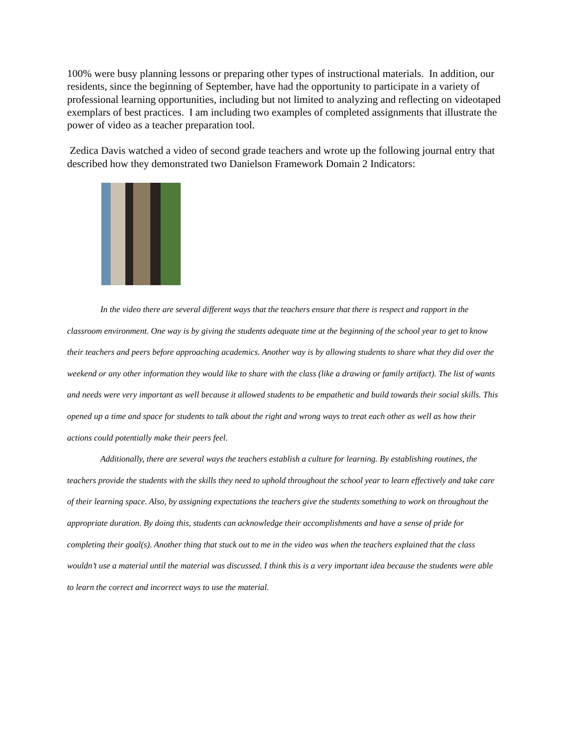100% were busy planning lessons or preparing other types of instructional materials. In addition, our residents, since the beginning of September, have had the opportunity to participate in a variety of professional learning opportunities, including but not limited to analyzing and reflecting on videotaped exemplars of best practices. I am including two examples of completed assignments that illustrate the power of video as a teacher preparation tool.
Zedica Davis watched a video of second grade teachers and wrote up the following journal entry that described how they demonstrated two Danielson Framework Domain 2 Indicators:
In the video there are several different ways that the teachers ensure that there is respect and rapport in the classroom environment. One way is by giving the students adequate time at the beginning of the school year to get to know their teachers and peers before approaching academics. Another way is by allowing students to share what they did over the weekend or any other information they would like to share with the class (like a drawing or family artifact). The list of wants and needs were very important as well because it allowed students to be empathetic and build towards their social skills. This opened up a time and space for students to talk about the right and wrong ways to treat each other as well as how their actions could potentially make their peers feel.
Additionally, there are several ways the teachers establish a culture for learning. By establishing routines, the teachers provide the students with the skills they need to uphold throughout the school year to learn effectively and take care of their learning space. Also, by assigning expectations the teachers give the students something to work on throughout the appropriate duration. By doing this, students can acknowledge their accomplishments and have a sense of pride for completing their goal(s). Another thing that stuck out to me in the video was when the teachers explained that the class wouldn’t use a material until the material was discussed. I think this is a very important idea because the students were able to learn the correct and incorrect ways to use the material.